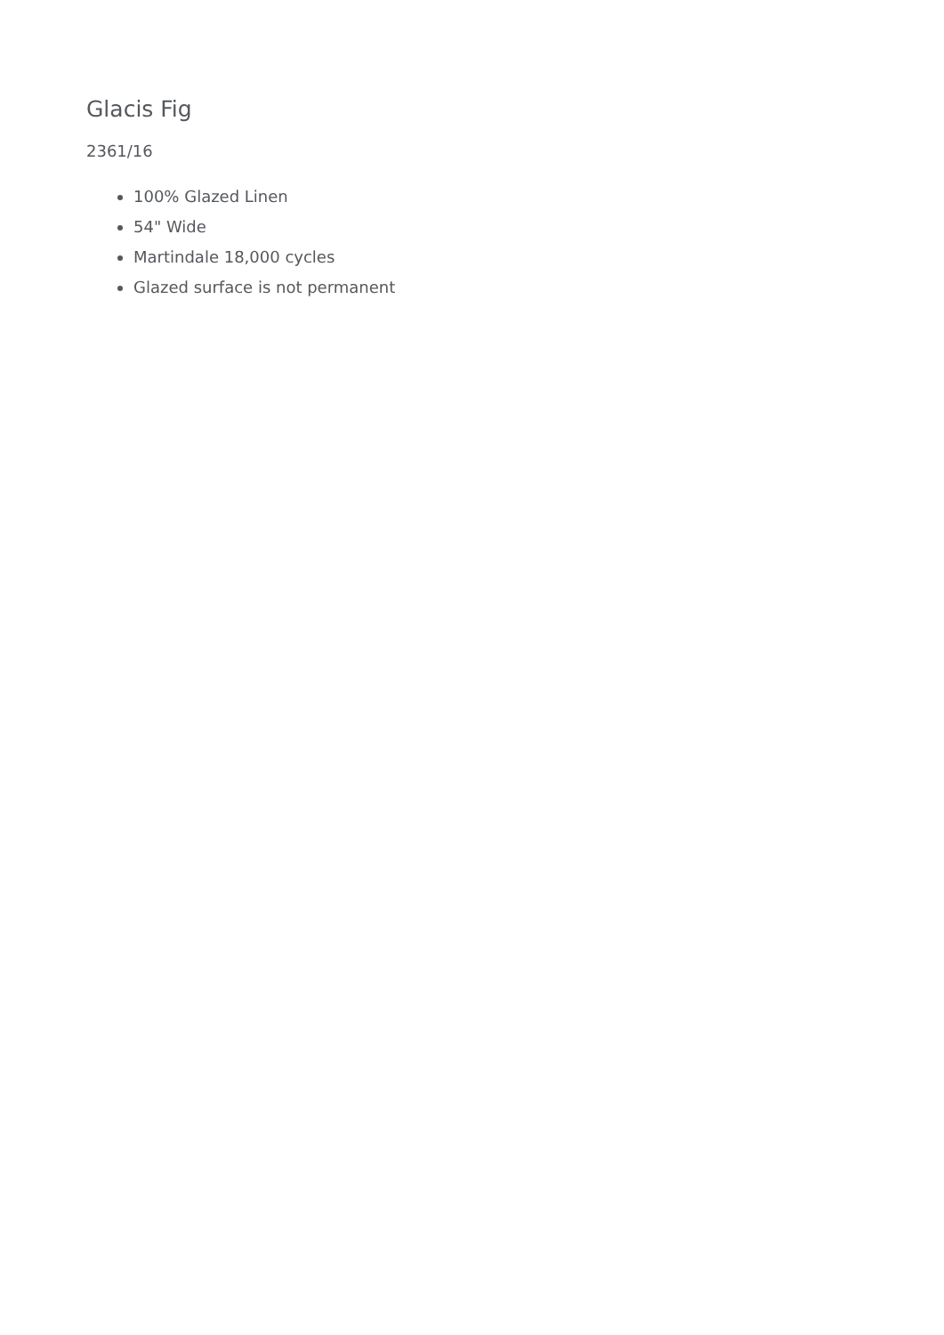Glacis Fig
2361/16
100% Glazed Linen
54" Wide
Martindale 18,000 cycles
Glazed surface is not permanent